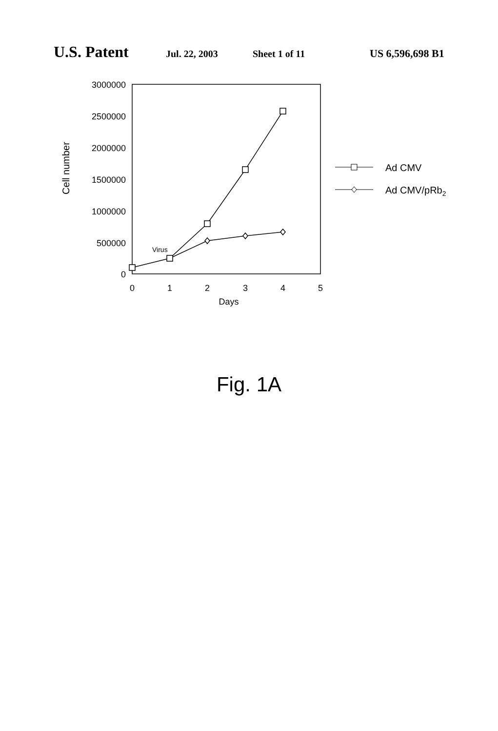U.S. Patent Jul. 22, 2003 Sheet 1 of 11 US 6,596,698 B1
3000000
2500000
2000000
1500000
1000000
500000
0
0
1
2
3
4
5
Days
Cell number
Virus
Ad CMV
Ad CMV/pRb2
Fig. 1A